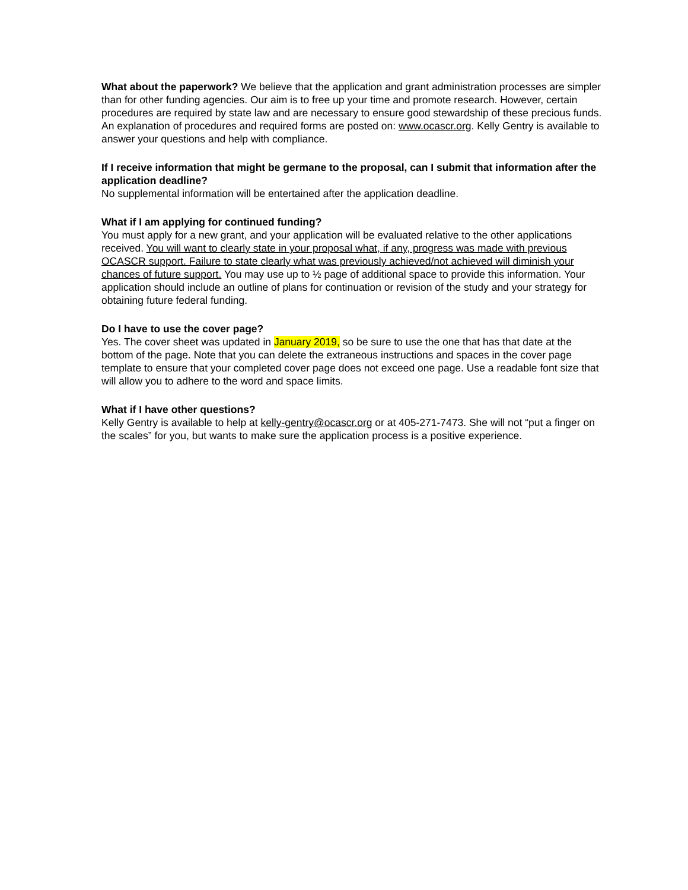What about the paperwork? We believe that the application and grant administration processes are simpler than for other funding agencies. Our aim is to free up your time and promote research. However, certain procedures are required by state law and are necessary to ensure good stewardship of these precious funds. An explanation of procedures and required forms are posted on: www.ocascr.org. Kelly Gentry is available to answer your questions and help with compliance.
If I receive information that might be germane to the proposal, can I submit that information after the application deadline?
No supplemental information will be entertained after the application deadline.
What if I am applying for continued funding?
You must apply for a new grant, and your application will be evaluated relative to the other applications received. You will want to clearly state in your proposal what, if any, progress was made with previous OCASCR support. Failure to state clearly what was previously achieved/not achieved will diminish your chances of future support. You may use up to ½ page of additional space to provide this information. Your application should include an outline of plans for continuation or revision of the study and your strategy for obtaining future federal funding.
Do I have to use the cover page?
Yes. The cover sheet was updated in January 2019, so be sure to use the one that has that date at the bottom of the page. Note that you can delete the extraneous instructions and spaces in the cover page template to ensure that your completed cover page does not exceed one page. Use a readable font size that will allow you to adhere to the word and space limits.
What if I have other questions?
Kelly Gentry is available to help at kelly-gentry@ocascr.org or at 405-271-7473. She will not “put a finger on the scales” for you, but wants to make sure the application process is a positive experience.